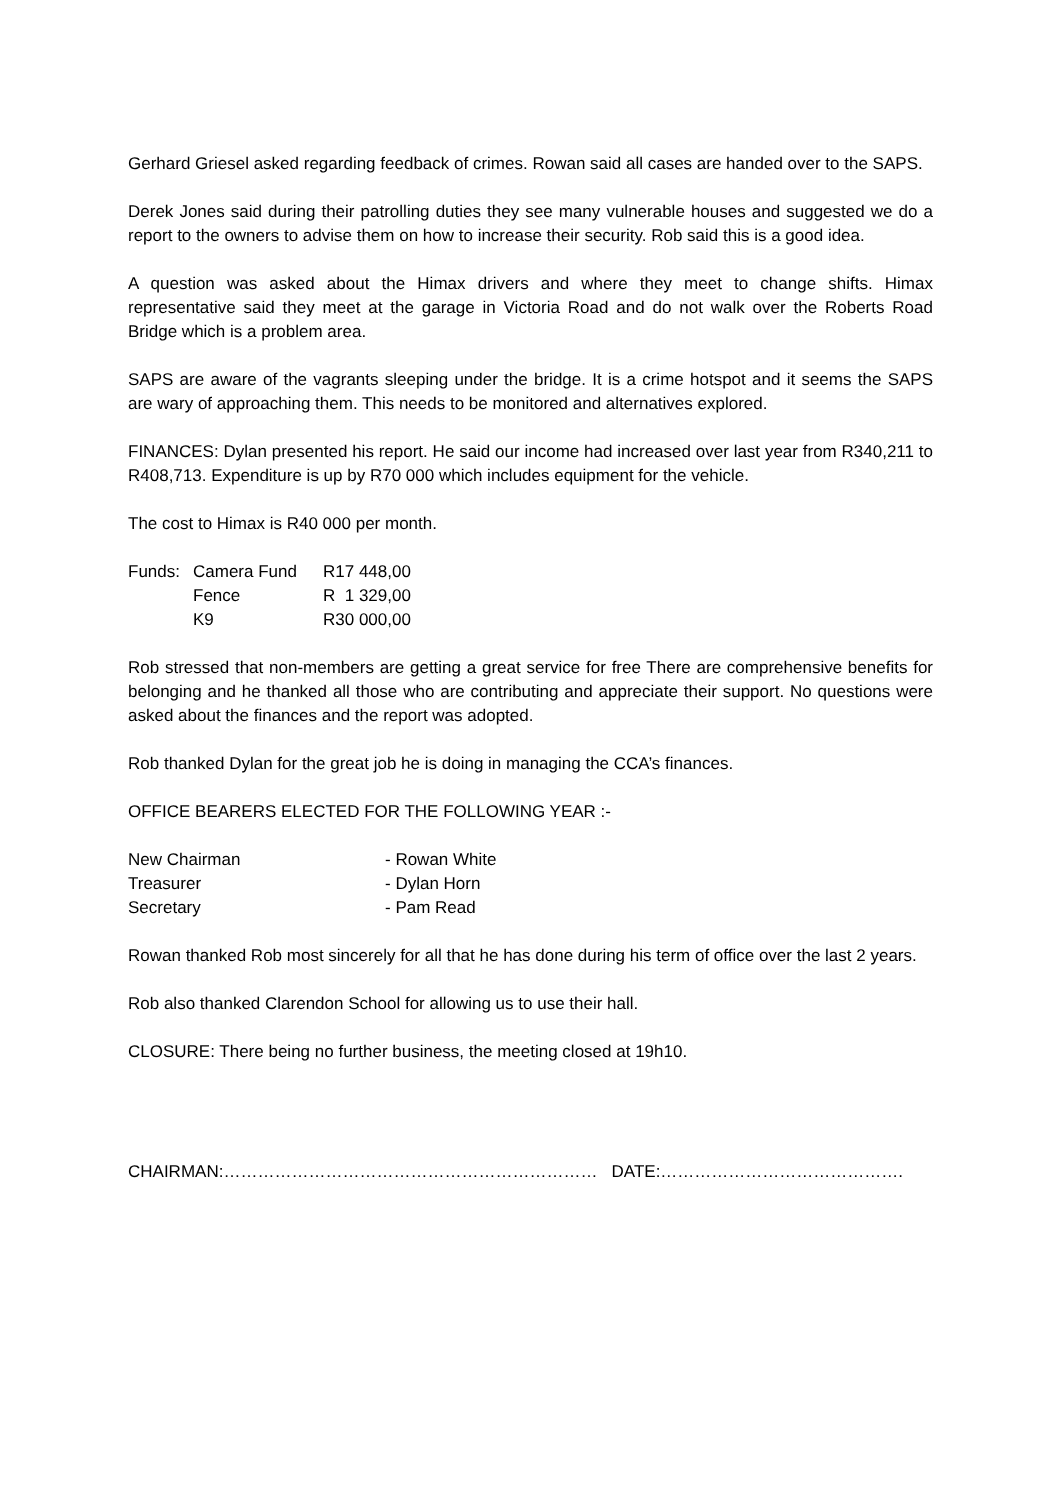Gerhard Griesel asked regarding feedback of crimes. Rowan said all cases are handed over to the SAPS.
Derek Jones said during their patrolling duties they see many vulnerable houses and suggested we do a report to the owners to advise them on how to increase their security. Rob said this is a good idea.
A question was asked about the Himax drivers and where they meet to change shifts. Himax representative said they meet at the garage in Victoria Road and do not walk over the Roberts Road Bridge which is a problem area.
SAPS are aware of the vagrants sleeping under the bridge. It is a crime hotspot and it seems the SAPS are wary of approaching them. This needs to be monitored and alternatives explored.
FINANCES: Dylan presented his report. He said our income had increased over last year from R340,211 to R408,713. Expenditure is up by R70 000 which includes equipment for the vehicle.
The cost to Himax is R40 000 per month.
| Funds: | Camera Fund | R17 448,00 |
| | Fence | R 1 329,00 |
| | K9 | R30 000,00 |
Rob stressed that non-members are getting a great service for free There are comprehensive benefits for belonging and he thanked all those who are contributing and appreciate their support. No questions were asked about the finances and the report was adopted.
Rob thanked Dylan for the great job he is doing in managing the CCA’s finances.
OFFICE BEARERS ELECTED FOR THE FOLLOWING YEAR :-
| New Chairman | - Rowan White |
| Treasurer | - Dylan Horn |
| Secretary | - Pam Read |
Rowan thanked Rob most sincerely for all that he has done during his term of office over the last 2 years.
Rob also thanked Clarendon School for allowing us to use their hall.
CLOSURE: There being no further business, the meeting closed at 19h10.
CHAIRMAN:………………………………………………………… DATE:…………………………………….